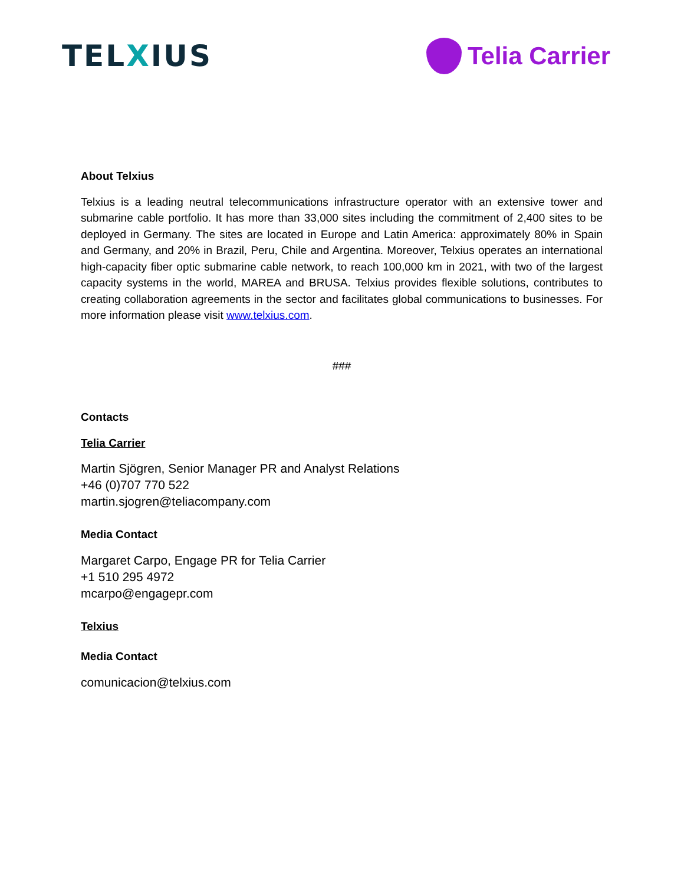TELXIUS
Telia Carrier
About Telxius
Telxius is a leading neutral telecommunications infrastructure operator with an extensive tower and submarine cable portfolio. It has more than 33,000 sites including the commitment of 2,400 sites to be deployed in Germany. The sites are located in Europe and Latin America: approximately 80% in Spain and Germany, and 20% in Brazil, Peru, Chile and Argentina. Moreover, Telxius operates an international high-capacity fiber optic submarine cable network, to reach 100,000 km in 2021, with two of the largest capacity systems in the world, MAREA and BRUSA. Telxius provides flexible solutions, contributes to creating collaboration agreements in the sector and facilitates global communications to businesses. For more information please visit www.telxius.com.
###
Contacts
Telia Carrier
Martin Sjögren, Senior Manager PR and Analyst Relations
+46 (0)707 770 522
martin.sjogren@teliacompany.com
Media Contact
Margaret Carpo, Engage PR for Telia Carrier
+1 510 295 4972
mcarpo@engagepr.com
Telxius
Media Contact
comunicacion@telxius.com